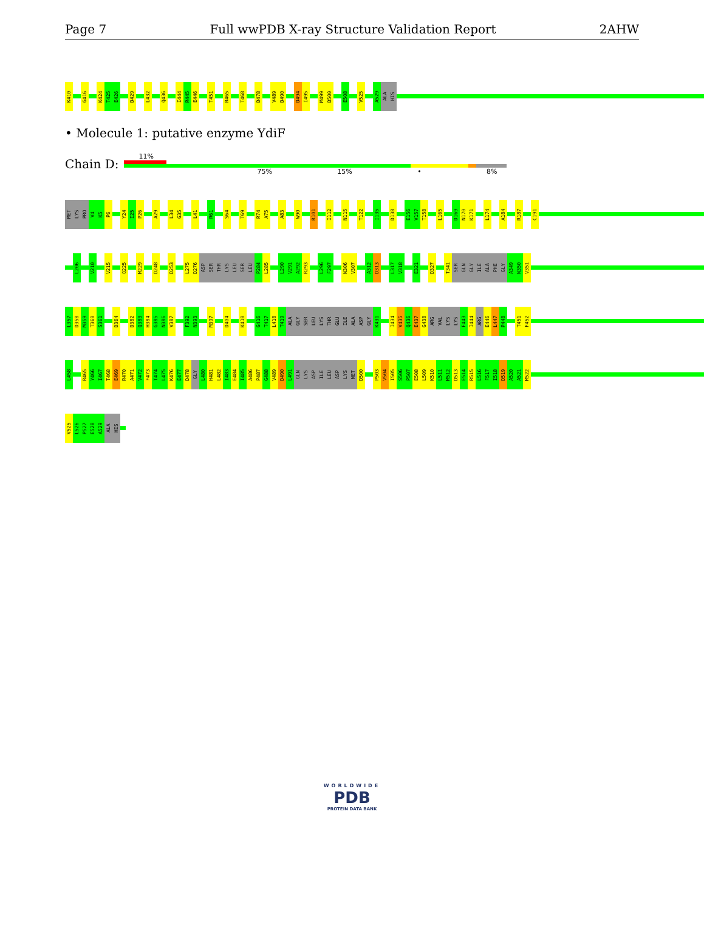Page 7 Full wwPDB X-ray Structure Validation Report 2AHW
K410 G416 K424 T425 E426 D429 L432 Q436 I444 R445 E446 T451 R465 T468 D478 V489 D490 D494 I495 M499 D500 E508 V525 A529 ALA HIS
• Molecule 1: putative enzyme YdiF
Chain D:
11%
75% 15% • 8%
MET LYS PRO V4 K5 P6 Y24 I25 P26 A29 L34 G35 L41 R61 S64 T69 R74 A75 A83 W90 R101 I112 N115 T122 I135 D138 E156 V157 T158 L165 D169 N170 K171 L174 A184 R187 C191
L206 V210 V215 Q225 M229 D248 D253 L275 D276 ASP SER THR LYS LEU SER LEU P284 L285 L290 V291 A292 R293 L296 F297 N306 V307 A312 D313 L317 V318 E321 D327 T341 SER GLN GLY ILE ALA PHE GLY A349 N350 V351
L357 D358 M359 T360 S361 D364 D382 Q383 H384 G385 N386 V387 F392 N393 M397 D404 K410 G416 T417 L418 T419 ALA GLY SER LEU LYS THR GLU ILE ALA ASP GLY K431 I434 V435 Q436 E437 G438 ARG VAL LYS LYS F443 I444 ARG E446 L447 P448 T451 F452
L458 R465 Y466 I467 T468 E469 R470 A471 V472 F473 T474 L475 K476 E477 D478 GLY L480 H481 L482 I483 E484 I485 A486 P487 G488 V489 D490 L491 GLN LYS ASP ILE LEU ASP LYS MET D500 P503 V504 I505 S506 P507 E508 L509 K510 L511 M512 D513 E514 R515 L516 F517 I518 D519 A520 A521 M522
V525 L526 P527 E528 A529 ALA HIS
WORLDWIDE
PDB
PROTEIN DATA BANK